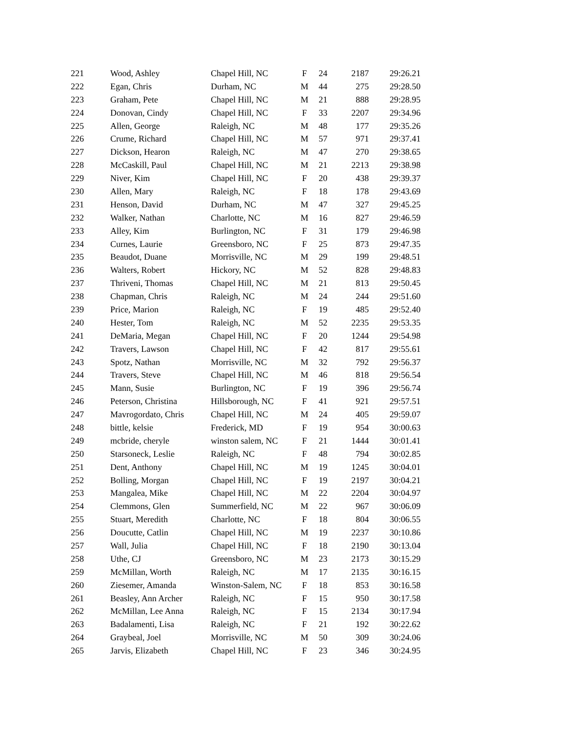| 221 | Wood, Ashley | Chapel Hill, NC | F | 24 | 2187 | 29:26.21 |
| 222 | Egan, Chris | Durham, NC | M | 44 | 275 | 29:28.50 |
| 223 | Graham, Pete | Chapel Hill, NC | M | 21 | 888 | 29:28.95 |
| 224 | Donovan, Cindy | Chapel Hill, NC | F | 33 | 2207 | 29:34.96 |
| 225 | Allen, George | Raleigh, NC | M | 48 | 177 | 29:35.26 |
| 226 | Crume, Richard | Chapel Hill, NC | M | 57 | 971 | 29:37.41 |
| 227 | Dickson, Hearon | Raleigh, NC | M | 47 | 270 | 29:38.65 |
| 228 | McCaskill, Paul | Chapel Hill, NC | M | 21 | 2213 | 29:38.98 |
| 229 | Niver, Kim | Chapel Hill, NC | F | 20 | 438 | 29:39.37 |
| 230 | Allen, Mary | Raleigh, NC | F | 18 | 178 | 29:43.69 |
| 231 | Henson, David | Durham, NC | M | 47 | 327 | 29:45.25 |
| 232 | Walker, Nathan | Charlotte, NC | M | 16 | 827 | 29:46.59 |
| 233 | Alley, Kim | Burlington, NC | F | 31 | 179 | 29:46.98 |
| 234 | Curnes, Laurie | Greensboro, NC | F | 25 | 873 | 29:47.35 |
| 235 | Beaudot, Duane | Morrisville, NC | M | 29 | 199 | 29:48.51 |
| 236 | Walters, Robert | Hickory, NC | M | 52 | 828 | 29:48.83 |
| 237 | Thriveni, Thomas | Chapel Hill, NC | M | 21 | 813 | 29:50.45 |
| 238 | Chapman, Chris | Raleigh, NC | M | 24 | 244 | 29:51.60 |
| 239 | Price, Marion | Raleigh, NC | F | 19 | 485 | 29:52.40 |
| 240 | Hester, Tom | Raleigh, NC | M | 52 | 2235 | 29:53.35 |
| 241 | DeMaria, Megan | Chapel Hill, NC | F | 20 | 1244 | 29:54.98 |
| 242 | Travers, Lawson | Chapel Hill, NC | F | 42 | 817 | 29:55.61 |
| 243 | Spotz, Nathan | Morrisville, NC | M | 32 | 792 | 29:56.37 |
| 244 | Travers, Steve | Chapel Hill, NC | M | 46 | 818 | 29:56.54 |
| 245 | Mann, Susie | Burlington, NC | F | 19 | 396 | 29:56.74 |
| 246 | Peterson, Christina | Hillsborough, NC | F | 41 | 921 | 29:57.51 |
| 247 | Mavrogordato, Chris | Chapel Hill, NC | M | 24 | 405 | 29:59.07 |
| 248 | bittle, kelsie | Frederick, MD | F | 19 | 954 | 30:00.63 |
| 249 | mcbride, cheryle | winston salem, NC | F | 21 | 1444 | 30:01.41 |
| 250 | Starsoneck, Leslie | Raleigh, NC | F | 48 | 794 | 30:02.85 |
| 251 | Dent, Anthony | Chapel Hill, NC | M | 19 | 1245 | 30:04.01 |
| 252 | Bolling, Morgan | Chapel Hill, NC | F | 19 | 2197 | 30:04.21 |
| 253 | Mangalea, Mike | Chapel Hill, NC | M | 22 | 2204 | 30:04.97 |
| 254 | Clemmons, Glen | Summerfield, NC | M | 22 | 967 | 30:06.09 |
| 255 | Stuart, Meredith | Charlotte, NC | F | 18 | 804 | 30:06.55 |
| 256 | Doucutte, Catlin | Chapel Hill, NC | M | 19 | 2237 | 30:10.86 |
| 257 | Wall, Julia | Chapel Hill, NC | F | 18 | 2190 | 30:13.04 |
| 258 | Uthe, CJ | Greensboro, NC | M | 23 | 2173 | 30:15.29 |
| 259 | McMillan, Worth | Raleigh, NC | M | 17 | 2135 | 30:16.15 |
| 260 | Ziesemer, Amanda | Winston-Salem, NC | F | 18 | 853 | 30:16.58 |
| 261 | Beasley, Ann Archer | Raleigh, NC | F | 15 | 950 | 30:17.58 |
| 262 | McMillan, Lee Anna | Raleigh, NC | F | 15 | 2134 | 30:17.94 |
| 263 | Badalamenti, Lisa | Raleigh, NC | F | 21 | 192 | 30:22.62 |
| 264 | Graybeal, Joel | Morrisville, NC | M | 50 | 309 | 30:24.06 |
| 265 | Jarvis, Elizabeth | Chapel Hill, NC | F | 23 | 346 | 30:24.95 |